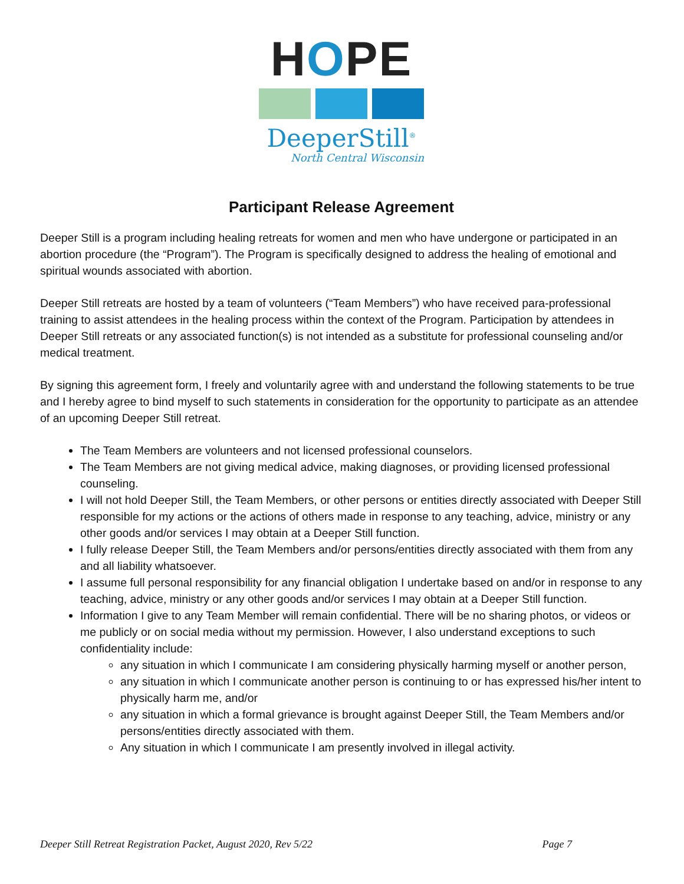HOPE
DeeperStill<sup>®</sup>
North Central Wisconsin
Participant Release Agreement
Deeper Still is a program including healing retreats for women and men who have undergone or participated in an abortion procedure (the “Program”). The Program is specifically designed to address the healing of emotional and spiritual wounds associated with abortion.
Deeper Still retreats are hosted by a team of volunteers (“Team Members”) who have received para-professional training to assist attendees in the healing process within the context of the Program. Participation by attendees in Deeper Still retreats or any associated function(s) is not intended as a substitute for professional counseling and/or medical treatment.
By signing this agreement form, I freely and voluntarily agree with and understand the following statements to be true and I hereby agree to bind myself to such statements in consideration for the opportunity to participate as an attendee of an upcoming Deeper Still retreat.
The Team Members are volunteers and not licensed professional counselors.
The Team Members are not giving medical advice, making diagnoses, or providing licensed professional counseling.
I will not hold Deeper Still, the Team Members, or other persons or entities directly associated with Deeper Still responsible for my actions or the actions of others made in response to any teaching, advice, ministry or any other goods and/or services I may obtain at a Deeper Still function.
I fully release Deeper Still, the Team Members and/or persons/entities directly associated with them from any and all liability whatsoever.
I assume full personal responsibility for any financial obligation I undertake based on and/or in response to any teaching, advice, ministry or any other goods and/or services I may obtain at a Deeper Still function.
Information I give to any Team Member will remain confidential. There will be no sharing photos, or videos or me publicly or on social media without my permission. However, I also understand exceptions to such confidentiality include:
any situation in which I communicate I am considering physically harming myself or another person,
any situation in which I communicate another person is continuing to or has expressed his/her intent to physically harm me, and/or
any situation in which a formal grievance is brought against Deeper Still, the Team Members and/or persons/entities directly associated with them.
Any situation in which I communicate I am presently involved in illegal activity.
Deeper Still Retreat Registration Packet, August 2020, Rev 5/22 Page 7